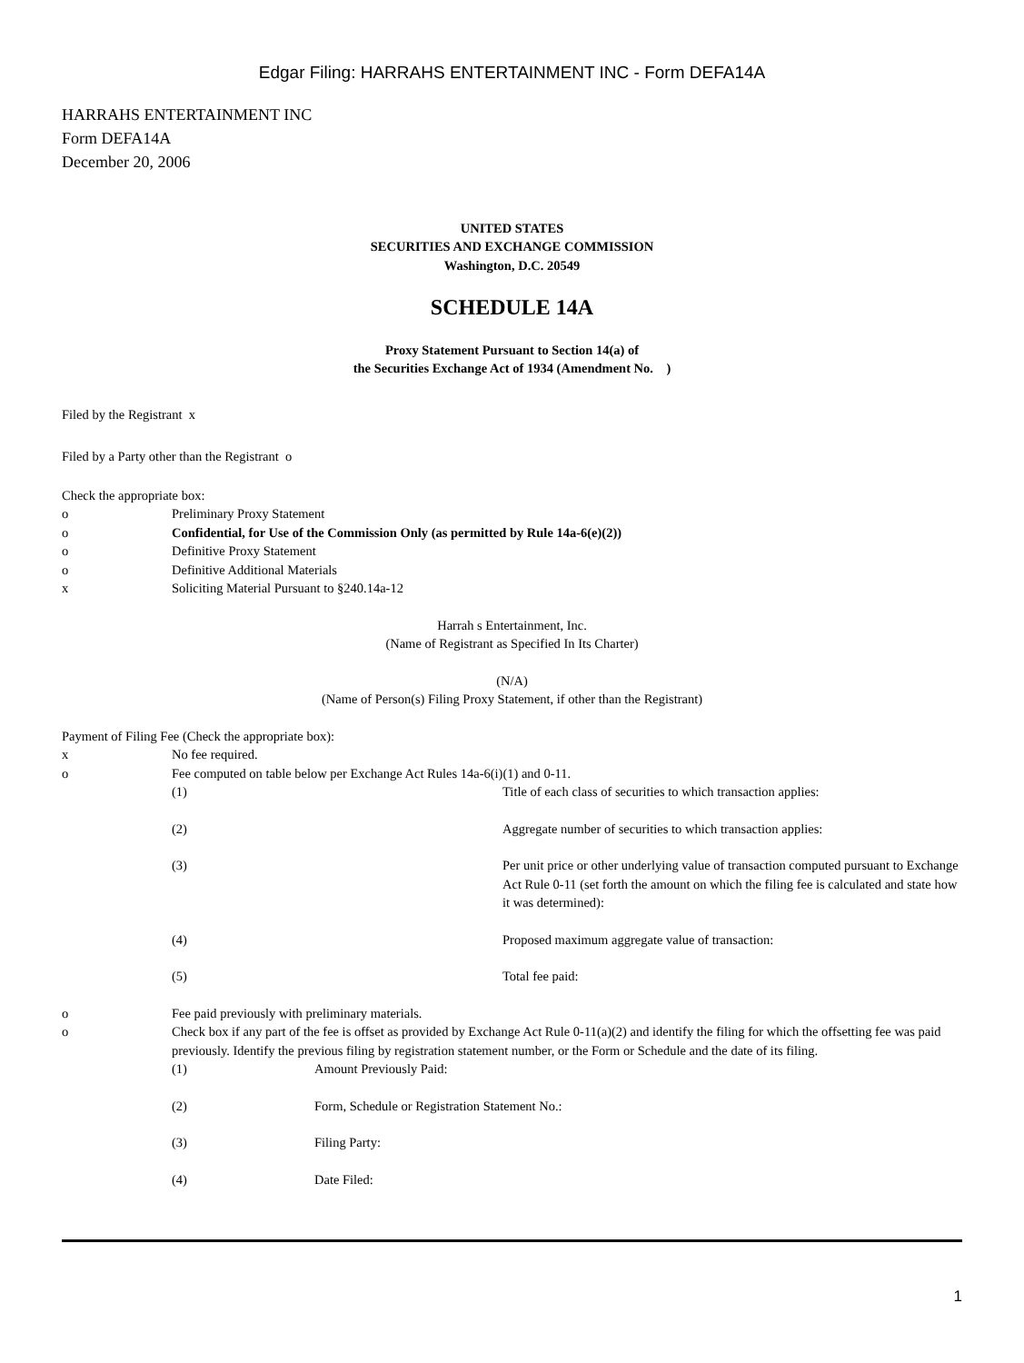Edgar Filing: HARRAHS ENTERTAINMENT INC - Form DEFA14A
HARRAHS ENTERTAINMENT INC
Form DEFA14A
December 20, 2006
UNITED STATES
SECURITIES AND EXCHANGE COMMISSION
Washington, D.C. 20549
SCHEDULE 14A
Proxy Statement Pursuant to Section 14(a) of
the Securities Exchange Act of 1934 (Amendment No. )
Filed by the Registrant x
Filed by a Party other than the Registrant o
Check the appropriate box:
o Preliminary Proxy Statement
o Confidential, for Use of the Commission Only (as permitted by Rule 14a-6(e)(2))
o Definitive Proxy Statement
o Definitive Additional Materials
x Soliciting Material Pursuant to §240.14a-12
Harrah s Entertainment, Inc.
(Name of Registrant as Specified In Its Charter)
(N/A)
(Name of Person(s) Filing Proxy Statement, if other than the Registrant)
Payment of Filing Fee (Check the appropriate box):
x No fee required.
o Fee computed on table below per Exchange Act Rules 14a-6(i)(1) and 0-11.
(1) Title of each class of securities to which transaction applies:
(2) Aggregate number of securities to which transaction applies:
(3) Per unit price or other underlying value of transaction computed pursuant to Exchange Act Rule 0-11 (set forth the amount on which the filing fee is calculated and state how it was determined):
(4) Proposed maximum aggregate value of transaction:
(5) Total fee paid:
o Fee paid previously with preliminary materials.
o Check box if any part of the fee is offset as provided by Exchange Act Rule 0-11(a)(2) and identify the filing for which the offsetting fee was paid previously. Identify the previous filing by registration statement number, or the Form or Schedule and the date of its filing.
(1) Amount Previously Paid:
(2) Form, Schedule or Registration Statement No.:
(3) Filing Party:
(4) Date Filed:
1